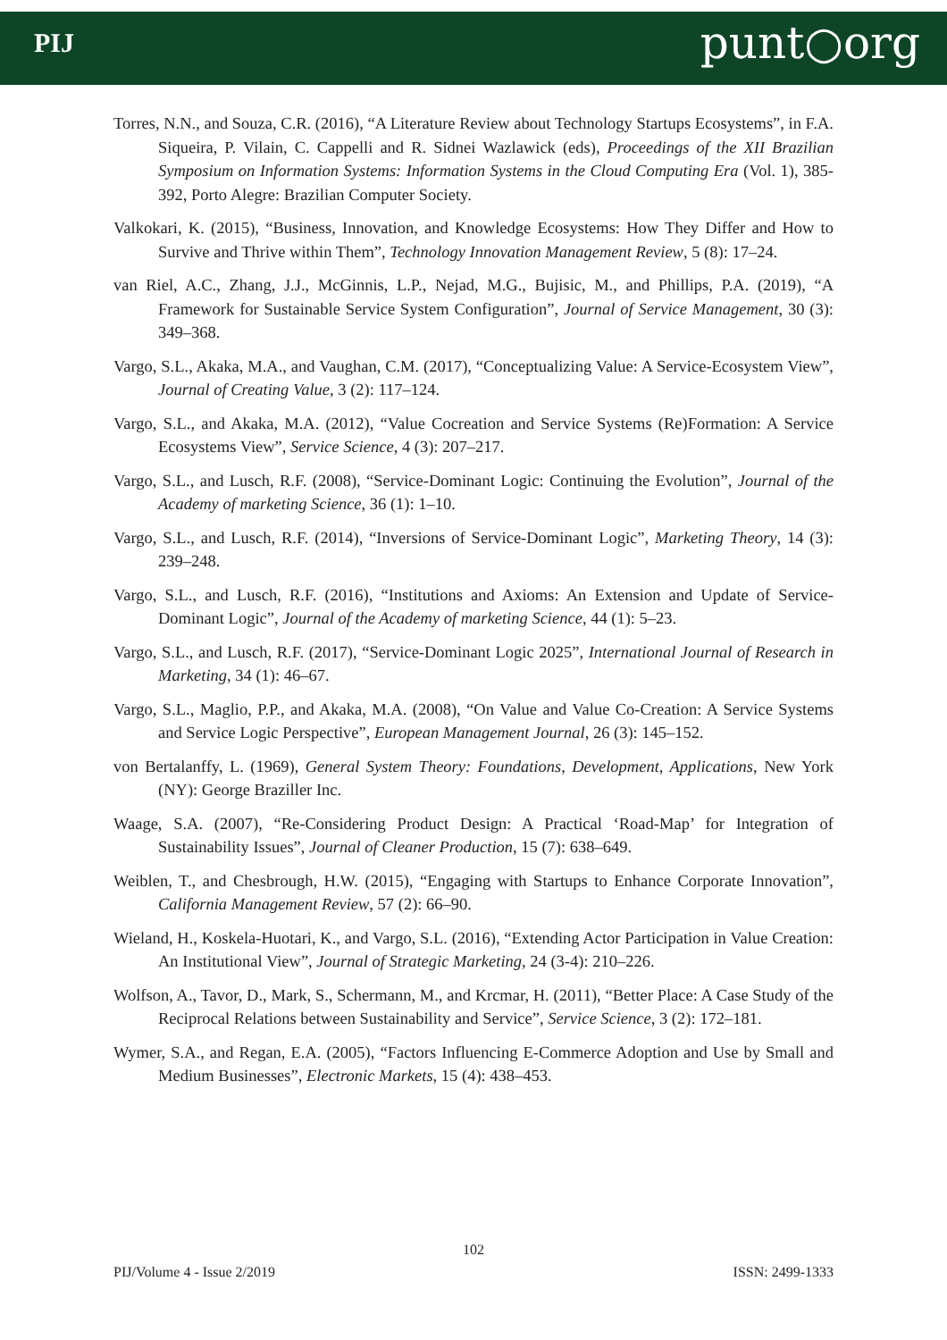PIJ punt○org
Torres, N.N., and Souza, C.R. (2016), “A Literature Review about Technology Startups Ecosystems”, in F.A. Siqueira, P. Vilain, C. Cappelli and R. Sidnei Wazlawick (eds), Proceedings of the XII Brazilian Symposium on Information Systems: Information Systems in the Cloud Computing Era (Vol. 1), 385-392, Porto Alegre: Brazilian Computer Society.
Valkokari, K. (2015), “Business, Innovation, and Knowledge Ecosystems: How They Differ and How to Survive and Thrive within Them”, Technology Innovation Management Review, 5 (8): 17–24.
van Riel, A.C., Zhang, J.J., McGinnis, L.P., Nejad, M.G., Bujisic, M., and Phillips, P.A. (2019), “A Framework for Sustainable Service System Configuration”, Journal of Service Management, 30 (3): 349–368.
Vargo, S.L., Akaka, M.A., and Vaughan, C.M. (2017), “Conceptualizing Value: A Service-Ecosystem View”, Journal of Creating Value, 3 (2): 117–124.
Vargo, S.L., and Akaka, M.A. (2012), “Value Cocreation and Service Systems (Re)Formation: A Service Ecosystems View”, Service Science, 4 (3): 207–217.
Vargo, S.L., and Lusch, R.F. (2008), “Service-Dominant Logic: Continuing the Evolution”, Journal of the Academy of marketing Science, 36 (1): 1–10.
Vargo, S.L., and Lusch, R.F. (2014), “Inversions of Service-Dominant Logic”, Marketing Theory, 14 (3): 239–248.
Vargo, S.L., and Lusch, R.F. (2016), “Institutions and Axioms: An Extension and Update of Service-Dominant Logic”, Journal of the Academy of marketing Science, 44 (1): 5–23.
Vargo, S.L., and Lusch, R.F. (2017), “Service-Dominant Logic 2025”, International Journal of Research in Marketing, 34 (1): 46–67.
Vargo, S.L., Maglio, P.P., and Akaka, M.A. (2008), “On Value and Value Co-Creation: A Service Systems and Service Logic Perspective”, European Management Journal, 26 (3): 145–152.
von Bertalanffy, L. (1969), General System Theory: Foundations, Development, Applications, New York (NY): George Braziller Inc.
Waage, S.A. (2007), “Re-Considering Product Design: A Practical ‘Road-Map’ for Integration of Sustainability Issues”, Journal of Cleaner Production, 15 (7): 638–649.
Weiblen, T., and Chesbrough, H.W. (2015), “Engaging with Startups to Enhance Corporate Innovation”, California Management Review, 57 (2): 66–90.
Wieland, H., Koskela-Huotari, K., and Vargo, S.L. (2016), “Extending Actor Participation in Value Creation: An Institutional View”, Journal of Strategic Marketing, 24 (3-4): 210–226.
Wolfson, A., Tavor, D., Mark, S., Schermann, M., and Krcmar, H. (2011), “Better Place: A Case Study of the Reciprocal Relations between Sustainability and Service”, Service Science, 3 (2): 172–181.
Wymer, S.A., and Regan, E.A. (2005), “Factors Influencing E-Commerce Adoption and Use by Small and Medium Businesses”, Electronic Markets, 15 (4): 438–453.
102
PIJ/Volume 4 - Issue 2/2019 ISSN: 2499-1333